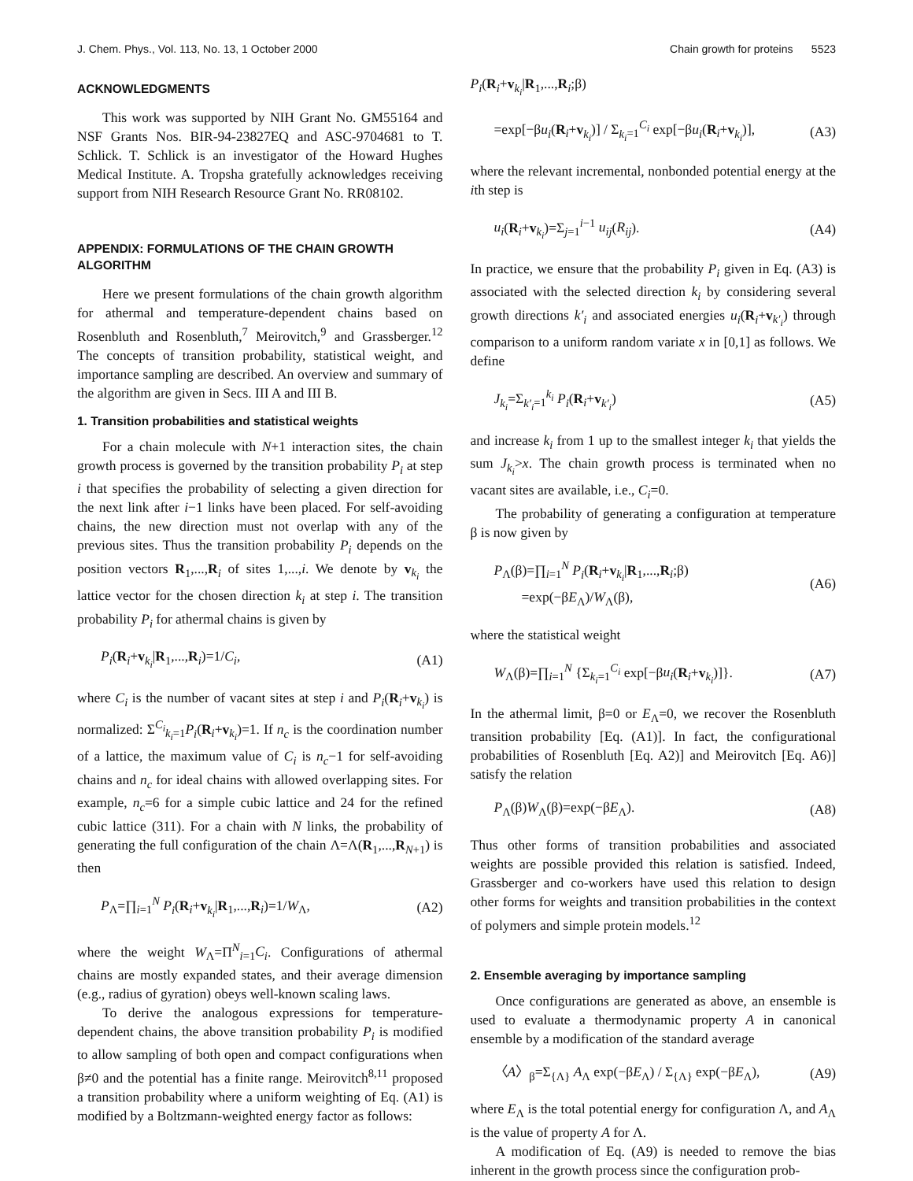J. Chem. Phys., Vol. 113, No. 13, 1 October 2000 Chain growth for proteins 5523
ACKNOWLEDGMENTS
This work was supported by NIH Grant No. GM55164 and NSF Grants Nos. BIR-94-23827EQ and ASC-9704681 to T. Schlick. T. Schlick is an investigator of the Howard Hughes Medical Institute. A. Tropsha gratefully acknowledges receiving support from NIH Research Resource Grant No. RR08102.
APPENDIX: FORMULATIONS OF THE CHAIN GROWTH ALGORITHM
Here we present formulations of the chain growth algorithm for athermal and temperature-dependent chains based on Rosenbluth and Rosenbluth,<sup>7</sup> Meirovitch,<sup>9</sup> and Grassberger.<sup>12</sup> The concepts of transition probability, statistical weight, and importance sampling are described. An overview and summary of the algorithm are given in Secs. III A and III B.
1. Transition probabilities and statistical weights
For a chain molecule with N+1 interaction sites, the chain growth process is governed by the transition probability P<sub>i</sub> at step i that specifies the probability of selecting a given direction for the next link after i−1 links have been placed. For self-avoiding chains, the new direction must not overlap with any of the previous sites. Thus the transition probability P<sub>i</sub> depends on the position vectors R<sub>1</sub>,...,R<sub>i</sub> of sites 1,...,i. We denote by v<sub>k<sub>i</sub></sub> the lattice vector for the chosen direction k<sub>i</sub> at step i. The transition probability P<sub>i</sub> for athermal chains is given by
P<sub>i</sub>(R<sub>i</sub>+v<sub>k<sub>i</sub></sub>|R<sub>1</sub>,...,R<sub>i</sub>)=1/C<sub>i</sub>, (A1)
where C<sub>i</sub> is the number of vacant sites at step i and P<sub>i</sub>(R<sub>i</sub>+v<sub>k<sub>i</sub></sub>) is normalized: Σ<sup>C<sub>i</sub></sup><sub>k<sub>i</sub>=1</sub>P<sub>i</sub>(R<sub>i</sub>+v<sub>k<sub>i</sub></sub>)=1. If n<sub>c</sub> is the coordination number of a lattice, the maximum value of C<sub>i</sub> is n<sub>c</sub>−1 for self-avoiding chains and n<sub>c</sub> for ideal chains with allowed overlapping sites. For example, n<sub>c</sub>=6 for a simple cubic lattice and 24 for the refined cubic lattice (311). For a chain with N links, the probability of generating the full configuration of the chain Λ=Λ(R<sub>1</sub>,...,R<sub>N+1</sub>) is then
P<sub>Λ</sub>=∏<sub>i=1</sub><sup>N</sup> P<sub>i</sub>(R<sub>i</sub>+v<sub>k<sub>i</sub></sub>|R<sub>1</sub>,...,R<sub>i</sub>)=1/W<sub>Λ</sub>, (A2)
where the weight W<sub>Λ</sub>=Π<sup>N</sup><sub>i=1</sub>C<sub>i</sub>. Configurations of athermal chains are mostly expanded states, and their average dimension (e.g., radius of gyration) obeys well-known scaling laws.
To derive the analogous expressions for temperature-dependent chains, the above transition probability P<sub>i</sub> is modified to allow sampling of both open and compact configurations when β≠0 and the potential has a finite range. Meirovitch<sup>8,11</sup> proposed a transition probability where a uniform weighting of Eq. (A1) is modified by a Boltzmann-weighted energy factor as follows:
P<sub>i</sub>(R<sub>i</sub>+v<sub>k<sub>i</sub></sub>|R<sub>1</sub>,...,R<sub>i</sub>;β)
=exp[−βu<sub>i</sub>(R<sub>i</sub>+v<sub>k<sub>i</sub></sub>)] / Σ<sub>k<sub>i</sub>=1</sub><sup>C<sub>i</sub></sup> exp[−βu<sub>i</sub>(R<sub>i</sub>+v<sub>k<sub>i</sub></sub>)], (A3)
where the relevant incremental, nonbonded potential energy at the ith step is
u<sub>i</sub>(R<sub>i</sub>+v<sub>k<sub>i</sub></sub>)=Σ<sub>j=1</sub><sup>i−1</sup> u<sub>ij</sub>(R<sub>ij</sub>). (A4)
In practice, we ensure that the probability P<sub>i</sub> given in Eq. (A3) is associated with the selected direction k<sub>i</sub> by considering several growth directions k′<sub>i</sub> and associated energies u<sub>i</sub>(R<sub>i</sub>+v<sub>k′<sub>i</sub></sub>) through comparison to a uniform random variate x in [0,1] as follows. We define
J<sub>k<sub>i</sub></sub>=Σ<sub>k′<sub>i</sub>=1</sub><sup>k<sub>i</sub></sup> P<sub>i</sub>(R<sub>i</sub>+v<sub>k′<sub>i</sub></sub>) (A5)
and increase k<sub>i</sub> from 1 up to the smallest integer k<sub>i</sub> that yields the sum J<sub>k<sub>i</sub></sub>>x. The chain growth process is terminated when no vacant sites are available, i.e., C<sub>i</sub>=0.
The probability of generating a configuration at temperature β is now given by
P<sub>Λ</sub>(β)=∏<sub>i=1</sub><sup>N</sup> P<sub>i</sub>(R<sub>i</sub>+v<sub>k<sub>i</sub></sub>|R<sub>1</sub>,...,R<sub>i</sub>;β)
=exp(−βE<sub>Λ</sub>)/W<sub>Λ</sub>(β), (A6)
where the statistical weight
W<sub>Λ</sub>(β)=∏<sub>i=1</sub><sup>N</sup> {Σ<sub>k<sub>i</sub>=1</sub><sup>C<sub>i</sub></sup> exp[−βu<sub>i</sub>(R<sub>i</sub>+v<sub>k<sub>i</sub></sub>)]}. (A7)
In the athermal limit, β=0 or E<sub>Λ</sub>=0, we recover the Rosenbluth transition probability [Eq. (A1)]. In fact, the configurational probabilities of Rosenbluth [Eq. A2)] and Meirovitch [Eq. A6)] satisfy the relation
P<sub>Λ</sub>(β)W<sub>Λ</sub>(β)=exp(−βE<sub>Λ</sub>). (A8)
Thus other forms of transition probabilities and associated weights are possible provided this relation is satisfied. Indeed, Grassberger and co-workers have used this relation to design other forms for weights and transition probabilities in the context of polymers and simple protein models.<sup>12</sup>
2. Ensemble averaging by importance sampling
Once configurations are generated as above, an ensemble is used to evaluate a thermodynamic property A in canonical ensemble by a modification of the standard average
〈A〉<sub>β</sub>=Σ<sub>{Λ}</sub> A<sub>Λ</sub> exp(−βE<sub>Λ</sub>) / Σ<sub>{Λ}</sub> exp(−βE<sub>Λ</sub>), (A9)
where E<sub>Λ</sub> is the total potential energy for configuration Λ, and A<sub>Λ</sub> is the value of property A for Λ.
A modification of Eq. (A9) is needed to remove the bias inherent in the growth process since the configuration prob-